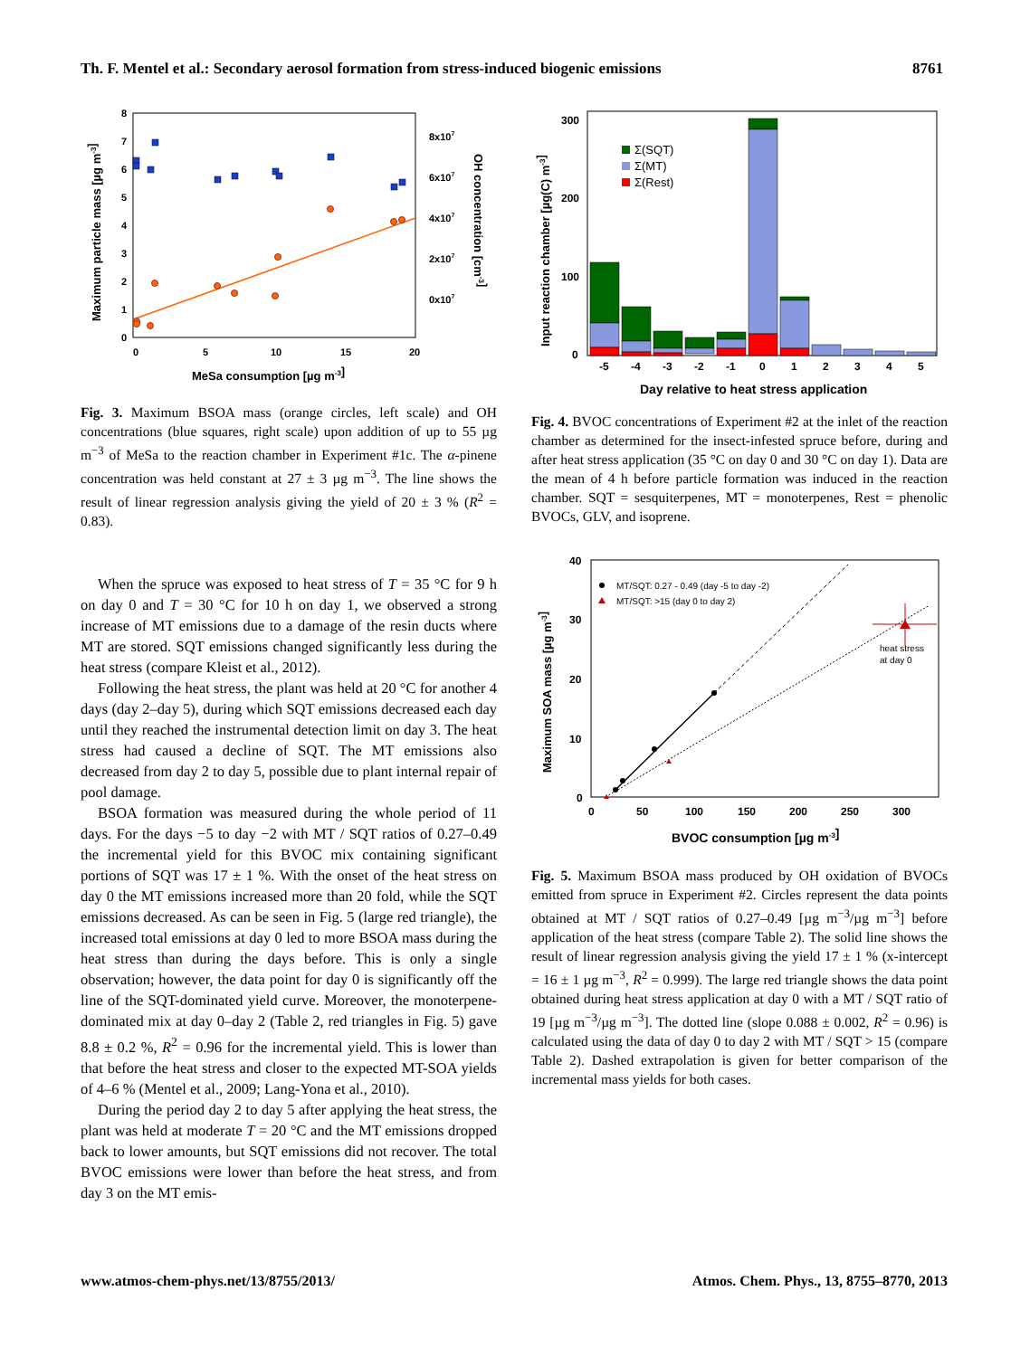Th. F. Mentel et al.: Secondary aerosol formation from stress-induced biogenic emissions 8761
0
1
2
3
4
5
6
7
8
0
5
10
15
20
8x107
6x107
4x107
2x107
0x107
MeSa consumption [µg m-3]
Maximum particle mass [µg m-3]
OH concentration [cm-3]
Fig. 3. Maximum BSOA mass (orange circles, left scale) and OH concentrations (blue squares, right scale) upon addition of up to 55 µg m<sup>−3</sup> of MeSa to the reaction chamber in Experiment #1c. The α-pinene concentration was held constant at 27 ± 3 µg m<sup>−3</sup>. The line shows the result of linear regression analysis giving the yield of 20 ± 3 % (R<sup>2</sup> = 0.83).
When the spruce was exposed to heat stress of T = 35 °C for 9 h on day 0 and T = 30 °C for 10 h on day 1, we observed a strong increase of MT emissions due to a damage of the resin ducts where MT are stored. SQT emissions changed significantly less during the heat stress (compare Kleist et al., 2012).
Following the heat stress, the plant was held at 20 °C for another 4 days (day 2–day 5), during which SQT emissions decreased each day until they reached the instrumental detection limit on day 3. The heat stress had caused a decline of SQT. The MT emissions also decreased from day 2 to day 5, possible due to plant internal repair of pool damage.
BSOA formation was measured during the whole period of 11 days. For the days −5 to day −2 with MT / SQT ratios of 0.27–0.49 the incremental yield for this BVOC mix containing significant portions of SQT was 17 ± 1 %. With the onset of the heat stress on day 0 the MT emissions increased more than 20 fold, while the SQT emissions decreased. As can be seen in Fig. 5 (large red triangle), the increased total emissions at day 0 led to more BSOA mass during the heat stress than during the days before. This is only a single observation; however, the data point for day 0 is significantly off the line of the SQT-dominated yield curve. Moreover, the monoterpene-dominated mix at day 0–day 2 (Table 2, red triangles in Fig. 5) gave 8.8 ± 0.2 %, R<sup>2</sup> = 0.96 for the incremental yield. This is lower than that before the heat stress and closer to the expected MT-SOA yields of 4–6 % (Mentel et al., 2009; Lang-Yona et al., 2010).
During the period day 2 to day 5 after applying the heat stress, the plant was held at moderate T = 20 °C and the MT emissions dropped back to lower amounts, but SQT emissions did not recover. The total BVOC emissions were lower than before the heat stress, and from day 3 on the MT emis-
300
200
100
0
-5
-4
-3
-2
-1
0
1
2
3
4
5
Day relative to heat stress application
Input reaction chamber [µg(C) m-3]
Σ(SQT)
Σ(MT)
Σ(Rest)
Fig. 4. BVOC concentrations of Experiment #2 at the inlet of the reaction chamber as determined for the insect-infested spruce before, during and after heat stress application (35 °C on day 0 and 30 °C on day 1). Data are the mean of 4 h before particle formation was induced in the reaction chamber. SQT = sesquiterpenes, MT = monoterpenes, Rest = phenolic BVOCs, GLV, and isoprene.
40
30
20
10
0
0
50
100
150
200
250
300
BVOC consumption [µg m-3]
Maximum SOA mass [µg m-3]
MT/SQT: 0.27 - 0.49 (day -5 to day -2)
MT/SQT: >15 (day 0 to day 2)
heat stress
at day 0
Fig. 5. Maximum BSOA mass produced by OH oxidation of BVOCs emitted from spruce in Experiment #2. Circles represent the data points obtained at MT / SQT ratios of 0.27–0.49 [µg m<sup>−3</sup>/µg m<sup>−3</sup>] before application of the heat stress (compare Table 2). The solid line shows the result of linear regression analysis giving the yield 17 ± 1 % (x-intercept = 16 ± 1 µg m<sup>−3</sup>, R<sup>2</sup> = 0.999). The large red triangle shows the data point obtained during heat stress application at day 0 with a MT / SQT ratio of 19 [µg m<sup>−3</sup>/µg m<sup>−3</sup>]. The dotted line (slope 0.088 ± 0.002, R<sup>2</sup> = 0.96) is calculated using the data of day 0 to day 2 with MT / SQT > 15 (compare Table 2). Dashed extrapolation is given for better comparison of the incremental mass yields for both cases.
www.atmos-chem-phys.net/13/8755/2013/ Atmos. Chem. Phys., 13, 8755–8770, 2013